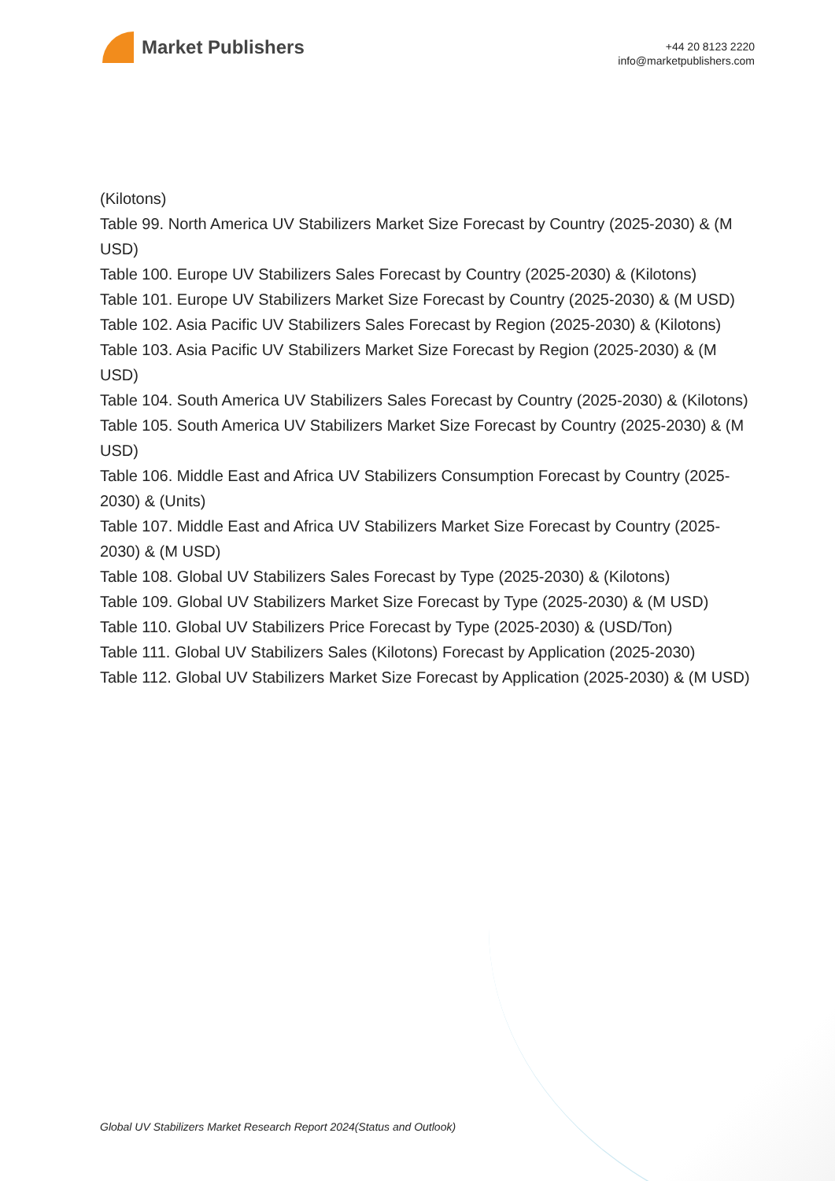Market Publishers
+44 20 8123 2220
info@marketpublishers.com
(Kilotons)
Table 99. North America UV Stabilizers Market Size Forecast by Country (2025-2030) & (M USD)
Table 100. Europe UV Stabilizers Sales Forecast by Country (2025-2030) & (Kilotons)
Table 101. Europe UV Stabilizers Market Size Forecast by Country (2025-2030) & (M USD)
Table 102. Asia Pacific UV Stabilizers Sales Forecast by Region (2025-2030) & (Kilotons)
Table 103. Asia Pacific UV Stabilizers Market Size Forecast by Region (2025-2030) & (M USD)
Table 104. South America UV Stabilizers Sales Forecast by Country (2025-2030) & (Kilotons)
Table 105. South America UV Stabilizers Market Size Forecast by Country (2025-2030) & (M USD)
Table 106. Middle East and Africa UV Stabilizers Consumption Forecast by Country (2025-2030) & (Units)
Table 107. Middle East and Africa UV Stabilizers Market Size Forecast by Country (2025-2030) & (M USD)
Table 108. Global UV Stabilizers Sales Forecast by Type (2025-2030) & (Kilotons)
Table 109. Global UV Stabilizers Market Size Forecast by Type (2025-2030) & (M USD)
Table 110. Global UV Stabilizers Price Forecast by Type (2025-2030) & (USD/Ton)
Table 111. Global UV Stabilizers Sales (Kilotons) Forecast by Application (2025-2030)
Table 112. Global UV Stabilizers Market Size Forecast by Application (2025-2030) & (M USD)
Global UV Stabilizers Market Research Report 2024(Status and Outlook)